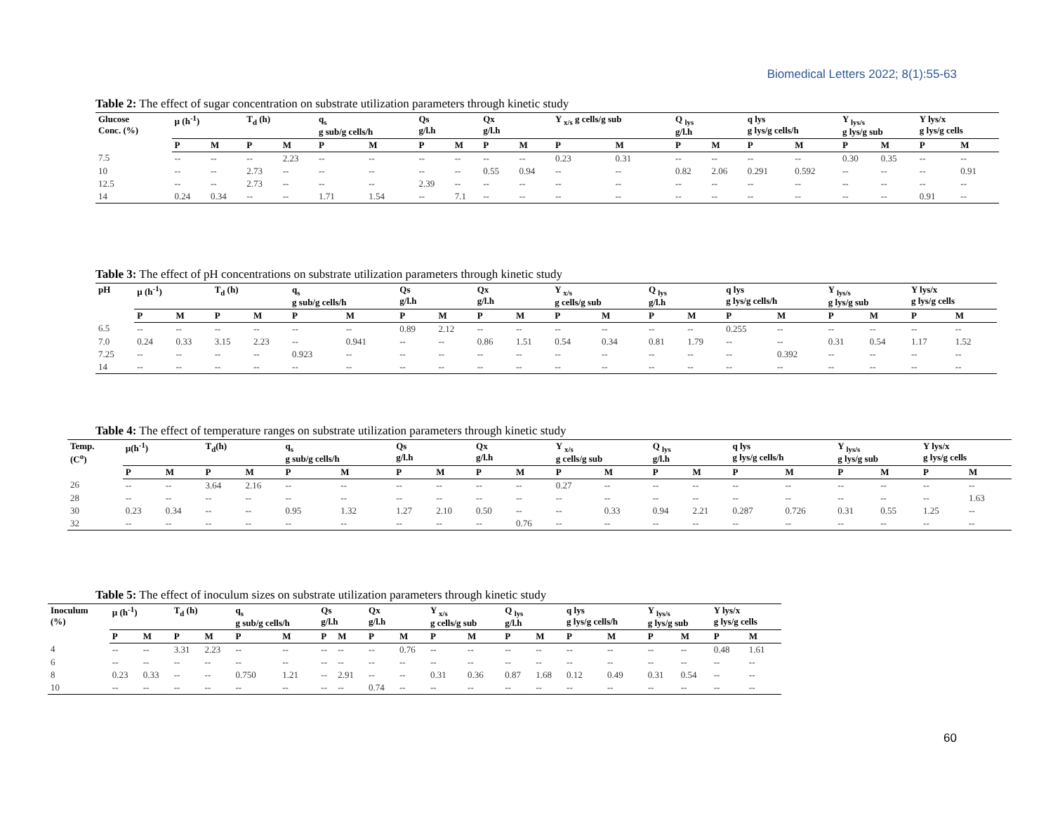Biomedical Letters 2022; 8(1):55-63
Table 2: The effect of sugar concentration on substrate utilization parameters through kinetic study
| Glucose Conc. (%) | µ (h<sup>-1</sup>) | | T<sub>d</sub> (h) | | q<sub>s</sub> g sub/g cells/h | | Qs g/l.h | | Qx g/l.h | | Y <sub>x/s</sub> g cells/g sub | | Q <sub>lys</sub> g/l.h | | q lys g lys/g cells/h | | Y <sub>lys/s</sub> g lys/g sub | | Y lys/x g lys/g cells | |
| --- | --- | --- | --- | --- | --- | --- | --- | --- | --- | --- | --- | --- | --- | --- | --- | --- | --- | --- | --- | --- |
| | P | M | P | M | P | M | P | M | P | M | P | M | P | M | P | M | P | M | P | M |
| 7.5 | -- | -- | -- | 2.23 | -- | -- | -- | -- | -- | -- | 0.23 | 0.31 | -- | -- | -- | -- | 0.30 | 0.35 | -- | -- |
| 10 | -- | -- | 2.73 | -- | -- | -- | -- | -- | 0.55 | 0.94 | -- | -- | 0.82 | 2.06 | 0.291 | 0.592 | -- | -- | -- | 0.91 |
| 12.5 | -- | -- | 2.73 | -- | -- | -- | 2.39 | -- | -- | -- | -- | -- | -- | -- | -- | -- | -- | -- | -- | -- |
| 14 | 0.24 | 0.34 | -- | -- | 1.71 | 1.54 | -- | 7.1 | -- | -- | -- | -- | -- | -- | -- | -- | -- | -- | 0.91 | -- |
Table 3: The effect of pH concentrations on substrate utilization parameters through kinetic study
| pH | µ (h<sup>-1</sup>) | | T<sub>d</sub> (h) | | q<sub>s</sub> g sub/g cells/h | | Qs g/l.h | | Qx g/l.h | | Y <sub>x/s</sub> g cells/g sub | | Q <sub>lys</sub> g/l.h | | q lys g lys/g cells/h | | Y <sub>lys/s</sub> g lys/g sub | | Y lys/x g lys/g cells | |
| --- | --- | --- | --- | --- | --- | --- | --- | --- | --- | --- | --- | --- | --- | --- | --- | --- | --- | --- | --- | --- |
| | P | M | P | M | P | M | P | M | P | M | P | M | P | M | P | M | P | M | P | M |
| 6.5 | -- | -- | -- | -- | -- | -- | 0.89 | 2.12 | -- | -- | -- | -- | -- | -- | 0.255 | -- | -- | -- | -- | -- |
| 7.0 | 0.24 | 0.33 | 3.15 | 2.23 | -- | 0.941 | -- | -- | 0.86 | 1.51 | 0.54 | 0.34 | 0.81 | 1.79 | -- | -- | 0.31 | 0.54 | 1.17 | 1.52 |
| 7.25 | -- | -- | -- | -- | 0.923 | -- | -- | -- | -- | -- | -- | -- | -- | -- | -- | 0.392 | -- | -- | -- | -- |
| 14 | -- | -- | -- | -- | -- | -- | -- | -- | -- | -- | -- | -- | -- | -- | -- | -- | -- | -- | -- | -- |
Table 4: The effect of temperature ranges on substrate utilization parameters through kinetic study
| Temp. (C<sup>o</sup>) | µ(h<sup>-1</sup>) | | T<sub>d</sub>(h) | | q<sub>s</sub> g sub/g cells/h | | Qs g/l.h | | Qx g/l.h | | Y <sub>x/s</sub> g cells/g sub | | Q <sub>lys</sub> g/l.h | | q lys g lys/g cells/h | | Y <sub>lys/s</sub> g lys/g sub | | Y lys/x g lys/g cells | |
| --- | --- | --- | --- | --- | --- | --- | --- | --- | --- | --- | --- | --- | --- | --- | --- | --- | --- | --- | --- | --- |
| | P | M | P | M | P | M | P | M | P | M | P | M | P | M | P | M | P | M | P | M |
| 26 | -- | -- | 3.64 | 2.16 | -- | -- | -- | -- | -- | -- | 0.27 | -- | -- | -- | -- | -- | -- | -- | -- | -- |
| 28 | -- | -- | -- | -- | -- | -- | -- | -- | -- | -- | -- | -- | -- | -- | -- | -- | -- | -- | -- | 1.63 |
| 30 | 0.23 | 0.34 | -- | -- | 0.95 | 1.32 | 1.27 | 2.10 | 0.50 | -- | -- | 0.33 | 0.94 | 2.21 | 0.287 | 0.726 | 0.31 | 0.55 | 1.25 | -- |
| 32 | -- | -- | -- | -- | -- | -- | -- | -- | -- | 0.76 | -- | -- | -- | -- | -- | -- | -- | -- | -- | -- |
Table 5: The effect of inoculum sizes on substrate utilization parameters through kinetic study
| Inoculum (%) | µ (h<sup>-1</sup>) | | T<sub>d</sub> (h) | | q<sub>s</sub> g sub/g cells/h | | Qs g/l.h | | Qx g/l.h | | Y <sub>x/s</sub> g cells/g sub | | Q <sub>lys</sub> g/l.h | | q lys g lys/g cells/h | | Y <sub>lys/s</sub> g lys/g sub | | Y lys/x g lys/g cells | |
| --- | --- | --- | --- | --- | --- | --- | --- | --- | --- | --- | --- | --- | --- | --- | --- | --- | --- | --- | --- | --- |
| | P | M | P | M | P | M | P | M | P | M | P | M | P | M | P | M | P | M | P | M |
| 4 | -- | -- | 3.31 | 2.23 | -- | -- | -- | -- | -- | 0.76 | -- | -- | -- | -- | -- | -- | -- | -- | 0.48 | 1.61 |
| 6 | -- | -- | -- | -- | -- | -- | -- | -- | -- | -- | -- | -- | -- | -- | -- | -- | -- | -- | -- | -- |
| 8 | 0.23 | 0.33 | -- | -- | 0.750 | 1.21 | -- | 2.91 | -- | -- | 0.31 | 0.36 | 0.87 | 1.68 | 0.12 | 0.49 | 0.31 | 0.54 | -- | -- |
| 10 | -- | -- | -- | -- | -- | -- | -- | -- | 0.74 | -- | -- | -- | -- | -- | -- | -- | -- | -- | -- | -- |
60